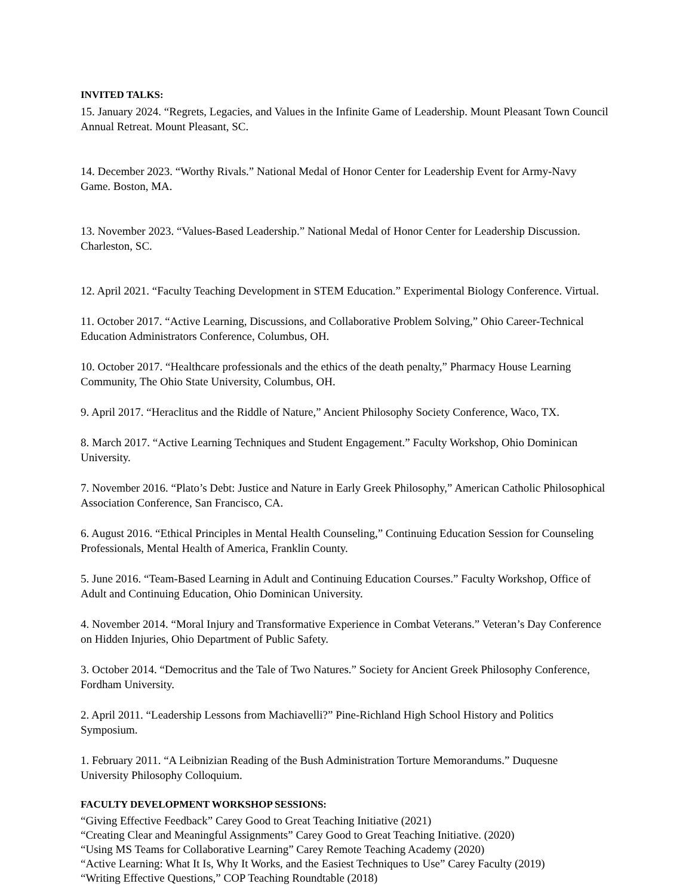INVITED TALKS:
15. January 2024. “Regrets, Legacies, and Values in the Infinite Game of Leadership. Mount Pleasant Town Council Annual Retreat. Mount Pleasant, SC.
14. December 2023. “Worthy Rivals.” National Medal of Honor Center for Leadership Event for Army-Navy Game. Boston, MA.
13. November 2023. “Values-Based Leadership.” National Medal of Honor Center for Leadership Discussion. Charleston, SC.
12. April 2021. “Faculty Teaching Development in STEM Education.” Experimental Biology Conference. Virtual.
11. October 2017. “Active Learning, Discussions, and Collaborative Problem Solving,” Ohio Career-Technical Education Administrators Conference, Columbus, OH.
10. October 2017. “Healthcare professionals and the ethics of the death penalty,” Pharmacy House Learning Community, The Ohio State University, Columbus, OH.
9. April 2017. “Heraclitus and the Riddle of Nature,” Ancient Philosophy Society Conference, Waco, TX.
8. March 2017. “Active Learning Techniques and Student Engagement.” Faculty Workshop, Ohio Dominican University.
7. November 2016. “Plato’s Debt: Justice and Nature in Early Greek Philosophy,” American Catholic Philosophical Association Conference, San Francisco, CA.
6. August 2016. “Ethical Principles in Mental Health Counseling,” Continuing Education Session for Counseling Professionals, Mental Health of America, Franklin County.
5. June 2016. “Team-Based Learning in Adult and Continuing Education Courses.” Faculty Workshop, Office of Adult and Continuing Education, Ohio Dominican University.
4. November 2014. “Moral Injury and Transformative Experience in Combat Veterans.” Veteran’s Day Conference on Hidden Injuries, Ohio Department of Public Safety.
3. October 2014. “Democritus and the Tale of Two Natures.” Society for Ancient Greek Philosophy Conference, Fordham University.
2. April 2011. “Leadership Lessons from Machiavelli?” Pine-Richland High School History and Politics Symposium.
1. February 2011. “A Leibnizian Reading of the Bush Administration Torture Memorandums.” Duquesne University Philosophy Colloquium.
FACULTY DEVELOPMENT WORKSHOP SESSIONS:
“Giving Effective Feedback” Carey Good to Great Teaching Initiative (2021)
“Creating Clear and Meaningful Assignments” Carey Good to Great Teaching Initiative. (2020)
“Using MS Teams for Collaborative Learning” Carey Remote Teaching Academy (2020)
“Active Learning: What It Is, Why It Works, and the Easiest Techniques to Use” Carey Faculty (2019)
“Writing Effective Questions,” COP Teaching Roundtable (2018)